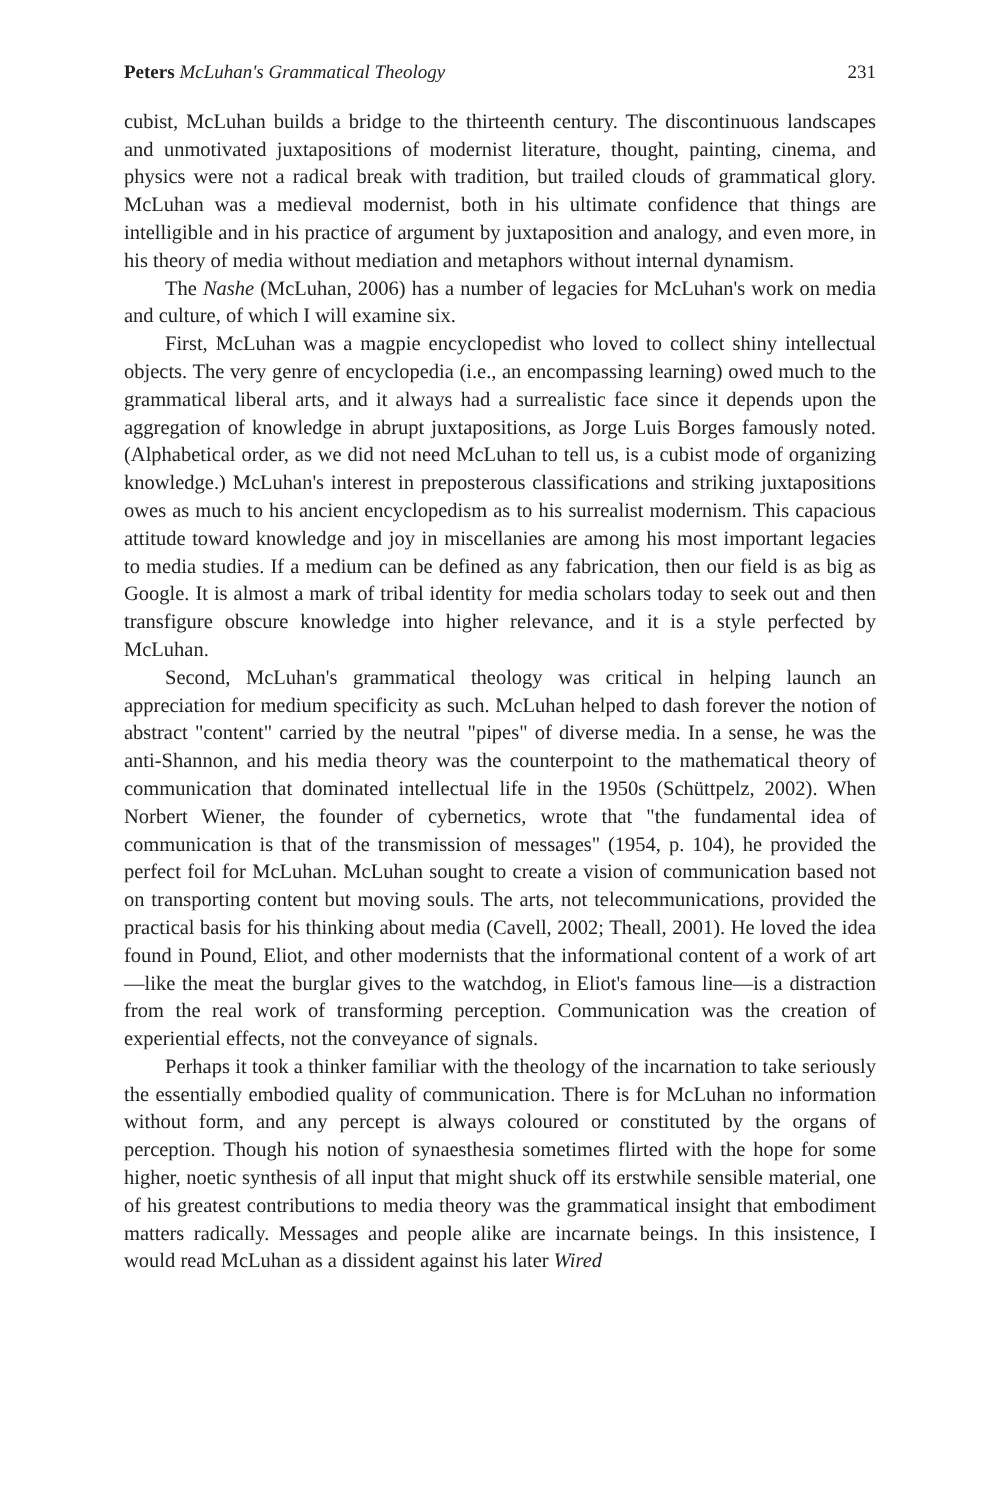Peters McLuhan's Grammatical Theology 231
cubist, McLuhan builds a bridge to the thirteenth century. The discontinuous landscapes and unmotivated juxtapositions of modernist literature, thought, painting, cinema, and physics were not a radical break with tradition, but trailed clouds of grammatical glory. McLuhan was a medieval modernist, both in his ultimate confidence that things are intelligible and in his practice of argument by juxtaposition and analogy, and even more, in his theory of media without mediation and metaphors without internal dynamism.
The Nashe (McLuhan, 2006) has a number of legacies for McLuhan's work on media and culture, of which I will examine six.
First, McLuhan was a magpie encyclopedist who loved to collect shiny intellectual objects. The very genre of encyclopedia (i.e., an encompassing learning) owed much to the grammatical liberal arts, and it always had a surrealistic face since it depends upon the aggregation of knowledge in abrupt juxtapositions, as Jorge Luis Borges famously noted. (Alphabetical order, as we did not need McLuhan to tell us, is a cubist mode of organizing knowledge.) McLuhan's interest in preposterous classifications and striking juxtapositions owes as much to his ancient encyclopedism as to his surrealist modernism. This capacious attitude toward knowledge and joy in miscellanies are among his most important legacies to media studies. If a medium can be defined as any fabrication, then our field is as big as Google. It is almost a mark of tribal identity for media scholars today to seek out and then transfigure obscure knowledge into higher relevance, and it is a style perfected by McLuhan.
Second, McLuhan's grammatical theology was critical in helping launch an appreciation for medium specificity as such. McLuhan helped to dash forever the notion of abstract "content" carried by the neutral "pipes" of diverse media. In a sense, he was the anti-Shannon, and his media theory was the counterpoint to the mathematical theory of communication that dominated intellectual life in the 1950s (Schüttpelz, 2002). When Norbert Wiener, the founder of cybernetics, wrote that "the fundamental idea of communication is that of the transmission of messages" (1954, p. 104), he provided the perfect foil for McLuhan. McLuhan sought to create a vision of communication based not on transporting content but moving souls. The arts, not telecommunications, provided the practical basis for his thinking about media (Cavell, 2002; Theall, 2001). He loved the idea found in Pound, Eliot, and other modernists that the informational content of a work of art—like the meat the burglar gives to the watchdog, in Eliot's famous line—is a distraction from the real work of transforming perception. Communication was the creation of experiential effects, not the conveyance of signals.
Perhaps it took a thinker familiar with the theology of the incarnation to take seriously the essentially embodied quality of communication. There is for McLuhan no information without form, and any percept is always coloured or constituted by the organs of perception. Though his notion of synaesthesia sometimes flirted with the hope for some higher, noetic synthesis of all input that might shuck off its erstwhile sensible material, one of his greatest contributions to media theory was the grammatical insight that embodiment matters radically. Messages and people alike are incarnate beings. In this insistence, I would read McLuhan as a dissident against his later Wired